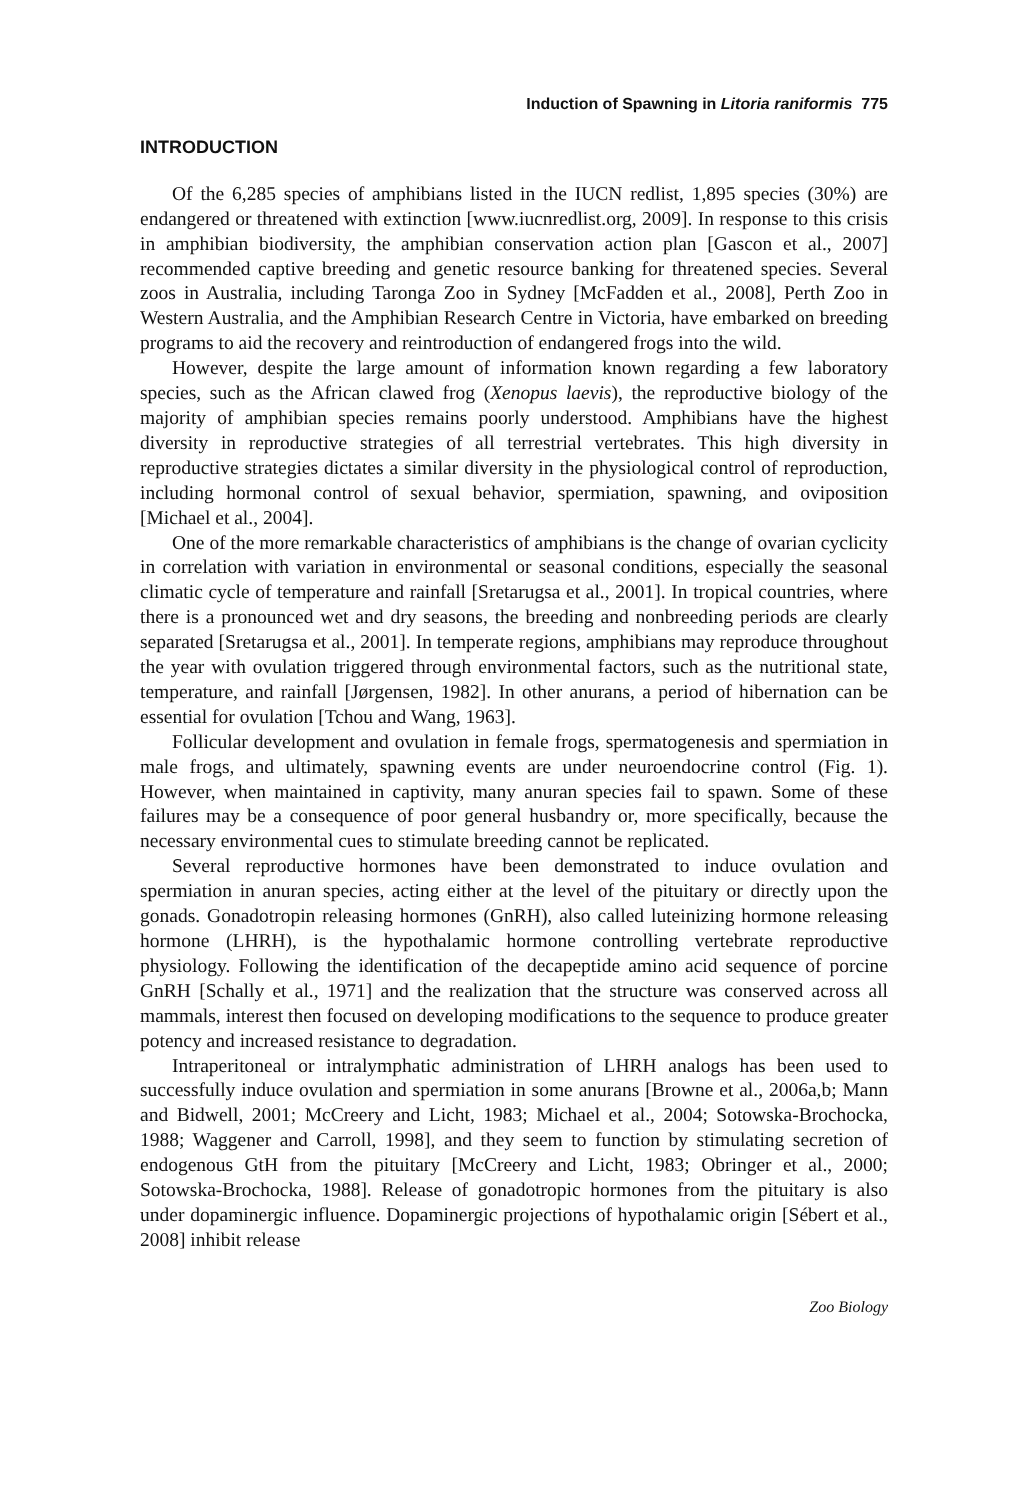Induction of Spawning in Litoria raniformis 775
INTRODUCTION
Of the 6,285 species of amphibians listed in the IUCN redlist, 1,895 species (30%) are endangered or threatened with extinction [www.iucnredlist.org, 2009]. In response to this crisis in amphibian biodiversity, the amphibian conservation action plan [Gascon et al., 2007] recommended captive breeding and genetic resource banking for threatened species. Several zoos in Australia, including Taronga Zoo in Sydney [McFadden et al., 2008], Perth Zoo in Western Australia, and the Amphibian Research Centre in Victoria, have embarked on breeding programs to aid the recovery and reintroduction of endangered frogs into the wild.
However, despite the large amount of information known regarding a few laboratory species, such as the African clawed frog (Xenopus laevis), the reproductive biology of the majority of amphibian species remains poorly understood. Amphibians have the highest diversity in reproductive strategies of all terrestrial vertebrates. This high diversity in reproductive strategies dictates a similar diversity in the physiological control of reproduction, including hormonal control of sexual behavior, spermiation, spawning, and oviposition [Michael et al., 2004].
One of the more remarkable characteristics of amphibians is the change of ovarian cyclicity in correlation with variation in environmental or seasonal conditions, especially the seasonal climatic cycle of temperature and rainfall [Sretarugsa et al., 2001]. In tropical countries, where there is a pronounced wet and dry seasons, the breeding and nonbreeding periods are clearly separated [Sretarugsa et al., 2001]. In temperate regions, amphibians may reproduce throughout the year with ovulation triggered through environmental factors, such as the nutritional state, temperature, and rainfall [Jørgensen, 1982]. In other anurans, a period of hibernation can be essential for ovulation [Tchou and Wang, 1963].
Follicular development and ovulation in female frogs, spermatogenesis and spermiation in male frogs, and ultimately, spawning events are under neuroendocrine control (Fig. 1). However, when maintained in captivity, many anuran species fail to spawn. Some of these failures may be a consequence of poor general husbandry or, more specifically, because the necessary environmental cues to stimulate breeding cannot be replicated.
Several reproductive hormones have been demonstrated to induce ovulation and spermiation in anuran species, acting either at the level of the pituitary or directly upon the gonads. Gonadotropin releasing hormones (GnRH), also called luteinizing hormone releasing hormone (LHRH), is the hypothalamic hormone controlling vertebrate reproductive physiology. Following the identification of the decapeptide amino acid sequence of porcine GnRH [Schally et al., 1971] and the realization that the structure was conserved across all mammals, interest then focused on developing modifications to the sequence to produce greater potency and increased resistance to degradation.
Intraperitoneal or intralymphatic administration of LHRH analogs has been used to successfully induce ovulation and spermiation in some anurans [Browne et al., 2006a,b; Mann and Bidwell, 2001; McCreery and Licht, 1983; Michael et al., 2004; Sotowska-Brochocka, 1988; Waggener and Carroll, 1998], and they seem to function by stimulating secretion of endogenous GtH from the pituitary [McCreery and Licht, 1983; Obringer et al., 2000; Sotowska-Brochocka, 1988]. Release of gonadotropic hormones from the pituitary is also under dopaminergic influence. Dopaminergic projections of hypothalamic origin [Sébert et al., 2008] inhibit release
Zoo Biology